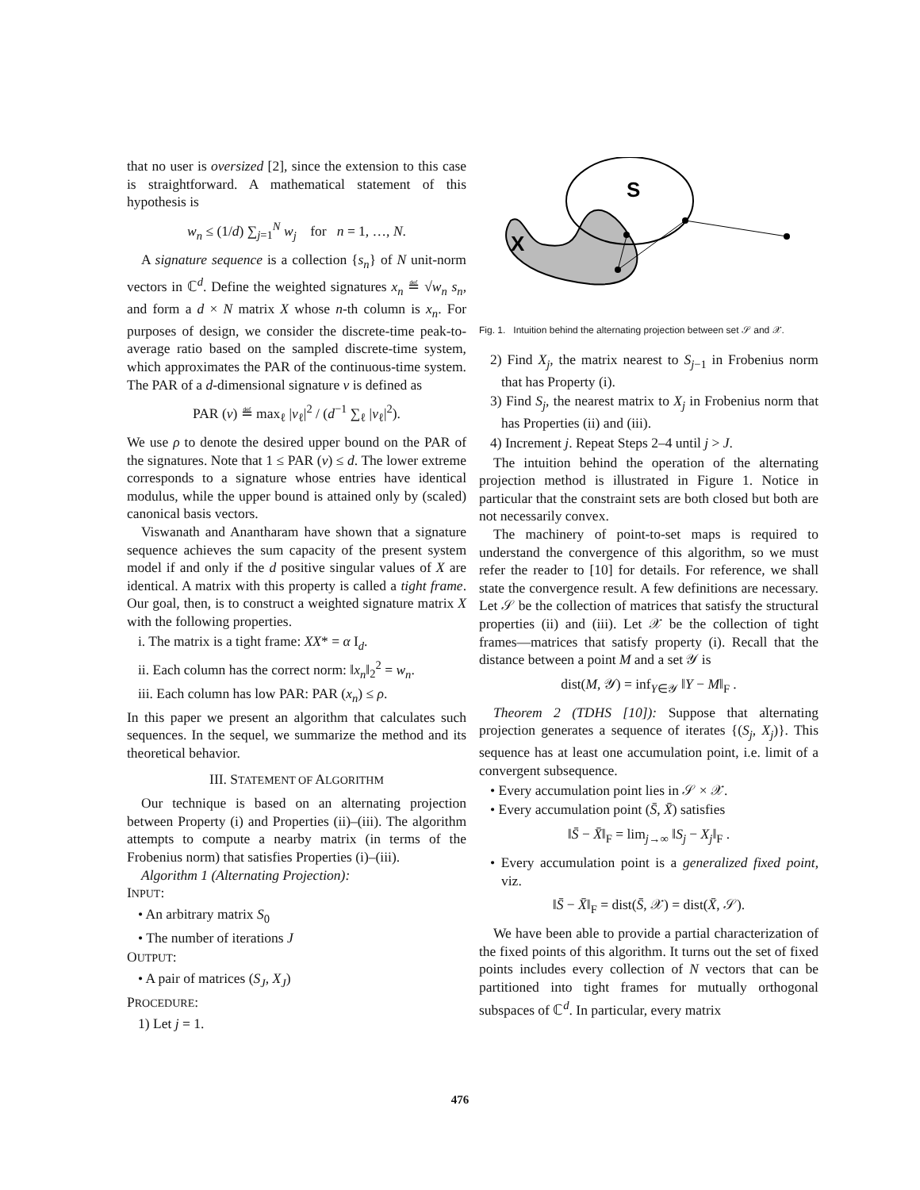that no user is oversized [2], since the extension to this case is straightforward. A mathematical statement of this hypothesis is
w<sub>n</sub> ≤ (1/d) ∑<sub>j=1</sub><sup>N</sup> w<sub>j</sub> for n = 1, …, N.
A signature sequence is a collection {s<sub>n</sub>} of N unit-norm vectors in ℂ<sup>d</sup>. Define the weighted signatures x<sub>n</sub> ≝ √w<sub>n</sub> s<sub>n</sub>, and form a d × N matrix X whose n-th column is x<sub>n</sub>. For purposes of design, we consider the discrete-time peak-to-average ratio based on the sampled discrete-time system, which approximates the PAR of the continuous-time system. The PAR of a d-dimensional signature v is defined as
PAR (v) ≝ max<sub>ℓ</sub> |v<sub>ℓ</sub>|<sup>2</sup> / (d<sup>−1</sup> ∑<sub>ℓ</sub> |v<sub>ℓ</sub>|<sup>2</sup>).
We use ρ to denote the desired upper bound on the PAR of the signatures. Note that 1 ≤ PAR (v) ≤ d. The lower extreme corresponds to a signature whose entries have identical modulus, while the upper bound is attained only by (scaled) canonical basis vectors.
Viswanath and Anantharam have shown that a signature sequence achieves the sum capacity of the present system model if and only if the d positive singular values of X are identical. A matrix with this property is called a tight frame. Our goal, then, is to construct a weighted signature matrix X with the following properties.
i. The matrix is a tight frame: XX* = α I<sub>d</sub>.
ii. Each column has the correct norm: ‖x<sub>n</sub>‖<sub>2</sub><sup>2</sup> = w<sub>n</sub>.
iii. Each column has low PAR: PAR (x<sub>n</sub>) ≤ ρ.
In this paper we present an algorithm that calculates such sequences. In the sequel, we summarize the method and its theoretical behavior.
III. STATEMENT OF ALGORITHM
Our technique is based on an alternating projection between Property (i) and Properties (ii)–(iii). The algorithm attempts to compute a nearby matrix (in terms of the Frobenius norm) that satisfies Properties (i)–(iii).
Algorithm 1 (Alternating Projection):
INPUT:
• An arbitrary matrix S<sub>0</sub>
• The number of iterations J
OUTPUT:
• A pair of matrices (S<sub>J</sub>, X<sub>J</sub>)
PROCEDURE:
1) Let j = 1.
X
S
Fig. 1. Intuition behind the alternating projection between set 𝒮 and 𝒳.
2) Find X<sub>j</sub>, the matrix nearest to S<sub>j−1</sub> in Frobenius norm that has Property (i).
3) Find S<sub>j</sub>, the nearest matrix to X<sub>j</sub> in Frobenius norm that has Properties (ii) and (iii).
4) Increment j. Repeat Steps 2–4 until j > J.
The intuition behind the operation of the alternating projection method is illustrated in Figure 1. Notice in particular that the constraint sets are both closed but both are not necessarily convex.
The machinery of point-to-set maps is required to understand the convergence of this algorithm, so we must refer the reader to [10] for details. For reference, we shall state the convergence result. A few definitions are necessary. Let 𝒮 be the collection of matrices that satisfy the structural properties (ii) and (iii). Let 𝒳 be the collection of tight frames—matrices that satisfy property (i). Recall that the distance between a point M and a set 𝒴 is
dist(M, 𝒴) = inf<sub>Y∈𝒴</sub> ‖Y − M‖<sub>F</sub> .
Theorem 2 (TDHS [10]): Suppose that alternating projection generates a sequence of iterates {(S<sub>j</sub>, X<sub>j</sub>)}. This sequence has at least one accumulation point, i.e. limit of a convergent subsequence.
• Every accumulation point lies in 𝒮 × 𝒳.
• Every accumulation point (S̄, X̄) satisfies
‖S̄ − X̄‖<sub>F</sub> = lim<sub>j→∞</sub> ‖S<sub>j</sub> − X<sub>j</sub>‖<sub>F</sub> .
• Every accumulation point is a generalized fixed point, viz.
‖S̄ − X̄‖<sub>F</sub> = dist(S̄, 𝒳) = dist(X̄, 𝒮).
We have been able to provide a partial characterization of the fixed points of this algorithm. It turns out the set of fixed points includes every collection of N vectors that can be partitioned into tight frames for mutually orthogonal subspaces of ℂ<sup>d</sup>. In particular, every matrix
476